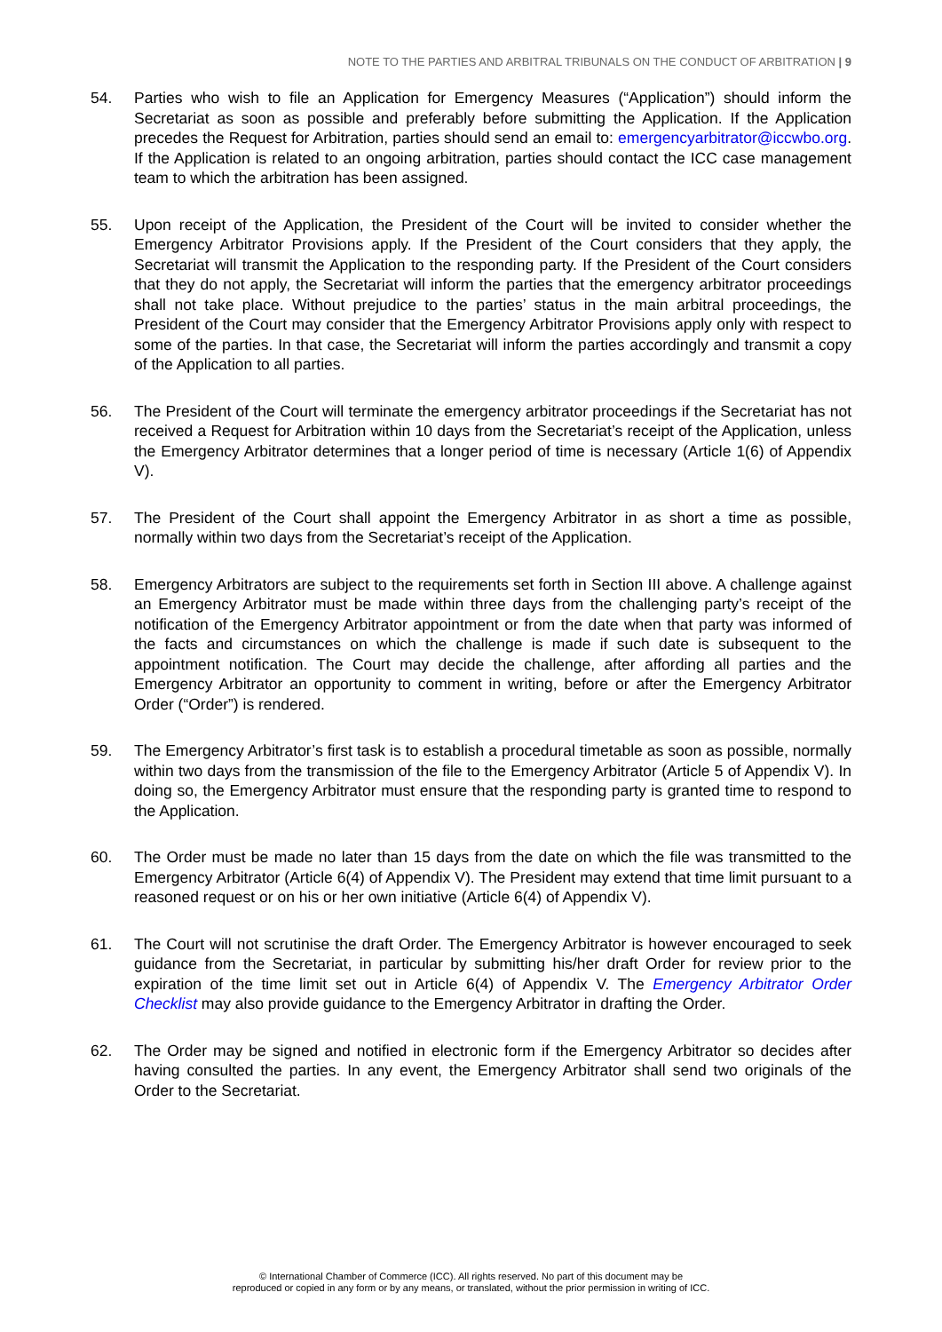NOTE TO THE PARTIES AND ARBITRAL TRIBUNALS ON THE CONDUCT OF ARBITRATION | 9
54. Parties who wish to file an Application for Emergency Measures (“Application”) should inform the Secretariat as soon as possible and preferably before submitting the Application. If the Application precedes the Request for Arbitration, parties should send an email to: emergencyarbitrator@iccwbo.org. If the Application is related to an ongoing arbitration, parties should contact the ICC case management team to which the arbitration has been assigned.
55. Upon receipt of the Application, the President of the Court will be invited to consider whether the Emergency Arbitrator Provisions apply. If the President of the Court considers that they apply, the Secretariat will transmit the Application to the responding party. If the President of the Court considers that they do not apply, the Secretariat will inform the parties that the emergency arbitrator proceedings shall not take place. Without prejudice to the parties’ status in the main arbitral proceedings, the President of the Court may consider that the Emergency Arbitrator Provisions apply only with respect to some of the parties. In that case, the Secretariat will inform the parties accordingly and transmit a copy of the Application to all parties.
56. The President of the Court will terminate the emergency arbitrator proceedings if the Secretariat has not received a Request for Arbitration within 10 days from the Secretariat’s receipt of the Application, unless the Emergency Arbitrator determines that a longer period of time is necessary (Article 1(6) of Appendix V).
57. The President of the Court shall appoint the Emergency Arbitrator in as short a time as possible, normally within two days from the Secretariat’s receipt of the Application.
58. Emergency Arbitrators are subject to the requirements set forth in Section III above. A challenge against an Emergency Arbitrator must be made within three days from the challenging party’s receipt of the notification of the Emergency Arbitrator appointment or from the date when that party was informed of the facts and circumstances on which the challenge is made if such date is subsequent to the appointment notification. The Court may decide the challenge, after affording all parties and the Emergency Arbitrator an opportunity to comment in writing, before or after the Emergency Arbitrator Order (“Order”) is rendered.
59. The Emergency Arbitrator’s first task is to establish a procedural timetable as soon as possible, normally within two days from the transmission of the file to the Emergency Arbitrator (Article 5 of Appendix V). In doing so, the Emergency Arbitrator must ensure that the responding party is granted time to respond to the Application.
60. The Order must be made no later than 15 days from the date on which the file was transmitted to the Emergency Arbitrator (Article 6(4) of Appendix V). The President may extend that time limit pursuant to a reasoned request or on his or her own initiative (Article 6(4) of Appendix V).
61. The Court will not scrutinise the draft Order. The Emergency Arbitrator is however encouraged to seek guidance from the Secretariat, in particular by submitting his/her draft Order for review prior to the expiration of the time limit set out in Article 6(4) of Appendix V. The Emergency Arbitrator Order Checklist may also provide guidance to the Emergency Arbitrator in drafting the Order.
62. The Order may be signed and notified in electronic form if the Emergency Arbitrator so decides after having consulted the parties. In any event, the Emergency Arbitrator shall send two originals of the Order to the Secretariat.
© International Chamber of Commerce (ICC). All rights reserved. No part of this document may be
reproduced or copied in any form or by any means, or translated, without the prior permission in writing of ICC.